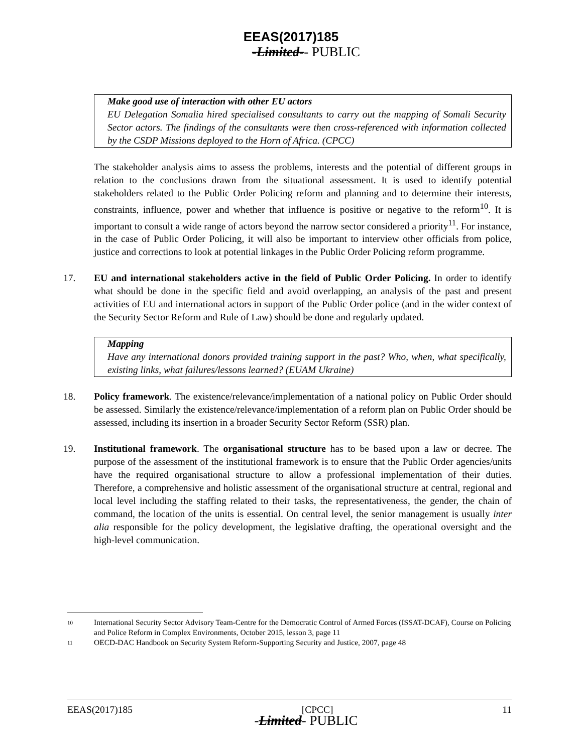EEAS(2017)185
-Limited-- PUBLIC
Make good use of interaction with other EU actors
EU Delegation Somalia hired specialised consultants to carry out the mapping of Somali Security Sector actors. The findings of the consultants were then cross-referenced with information collected by the CSDP Missions deployed to the Horn of Africa. (CPCC)
The stakeholder analysis aims to assess the problems, interests and the potential of different groups in relation to the conclusions drawn from the situational assessment. It is used to identify potential stakeholders related to the Public Order Policing reform and planning and to determine their interests, constraints, influence, power and whether that influence is positive or negative to the reform<sup>10</sup>. It is important to consult a wide range of actors beyond the narrow sector considered a priority<sup>11</sup>. For instance, in the case of Public Order Policing, it will also be important to interview other officials from police, justice and corrections to look at potential linkages in the Public Order Policing reform programme.
17. EU and international stakeholders active in the field of Public Order Policing. In order to identify what should be done in the specific field and avoid overlapping, an analysis of the past and present activities of EU and international actors in support of the Public Order police (and in the wider context of the Security Sector Reform and Rule of Law) should be done and regularly updated.
Mapping
Have any international donors provided training support in the past? Who, when, what specifically, existing links, what failures/lessons learned? (EUAM Ukraine)
18. Policy framework. The existence/relevance/implementation of a national policy on Public Order should be assessed. Similarly the existence/relevance/implementation of a reform plan on Public Order should be assessed, including its insertion in a broader Security Sector Reform (SSR) plan.
19. Institutional framework. The organisational structure has to be based upon a law or decree. The purpose of the assessment of the institutional framework is to ensure that the Public Order agencies/units have the required organisational structure to allow a professional implementation of their duties. Therefore, a comprehensive and holistic assessment of the organisational structure at central, regional and local level including the staffing related to their tasks, the representativeness, the gender, the chain of command, the location of the units is essential. On central level, the senior management is usually inter alia responsible for the policy development, the legislative drafting, the operational oversight and the high-level communication.
10
International Security Sector Advisory Team-Centre for the Democratic Control of Armed Forces (ISSAT-DCAF), Course on Policing and Police Reform in Complex Environments, October 2015, lesson 3, page 11
11
OECD-DAC Handbook on Security System Reform-Supporting Security and Justice, 2007, page 48
EEAS(2017)185 [CPCC] 11
-Limited- PUBLIC